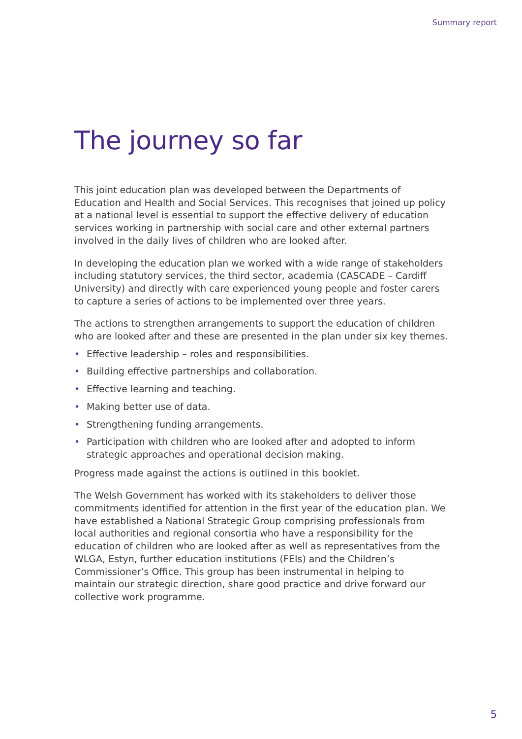Summary report
The journey so far
This joint education plan was developed between the Departments of Education and Health and Social Services. This recognises that joined up policy at a national level is essential to support the effective delivery of education services working in partnership with social care and other external partners involved in the daily lives of children who are looked after.
In developing the education plan we worked with a wide range of stakeholders including statutory services, the third sector, academia (CASCADE – Cardiff University) and directly with care experienced young people and foster carers to capture a series of actions to be implemented over three years.
The actions to strengthen arrangements to support the education of children who are looked after and these are presented in the plan under six key themes.
• Effective leadership – roles and responsibilities.
• Building effective partnerships and collaboration.
• Effective learning and teaching.
• Making better use of data.
• Strengthening funding arrangements.
• Participation with children who are looked after and adopted to inform strategic approaches and operational decision making.
Progress made against the actions is outlined in this booklet.
The Welsh Government has worked with its stakeholders to deliver those commitments identified for attention in the first year of the education plan. We have established a National Strategic Group comprising professionals from local authorities and regional consortia who have a responsibility for the education of children who are looked after as well as representatives from the WLGA, Estyn, further education institutions (FEIs) and the Children’s Commissioner’s Office. This group has been instrumental in helping to maintain our strategic direction, share good practice and drive forward our collective work programme.
5